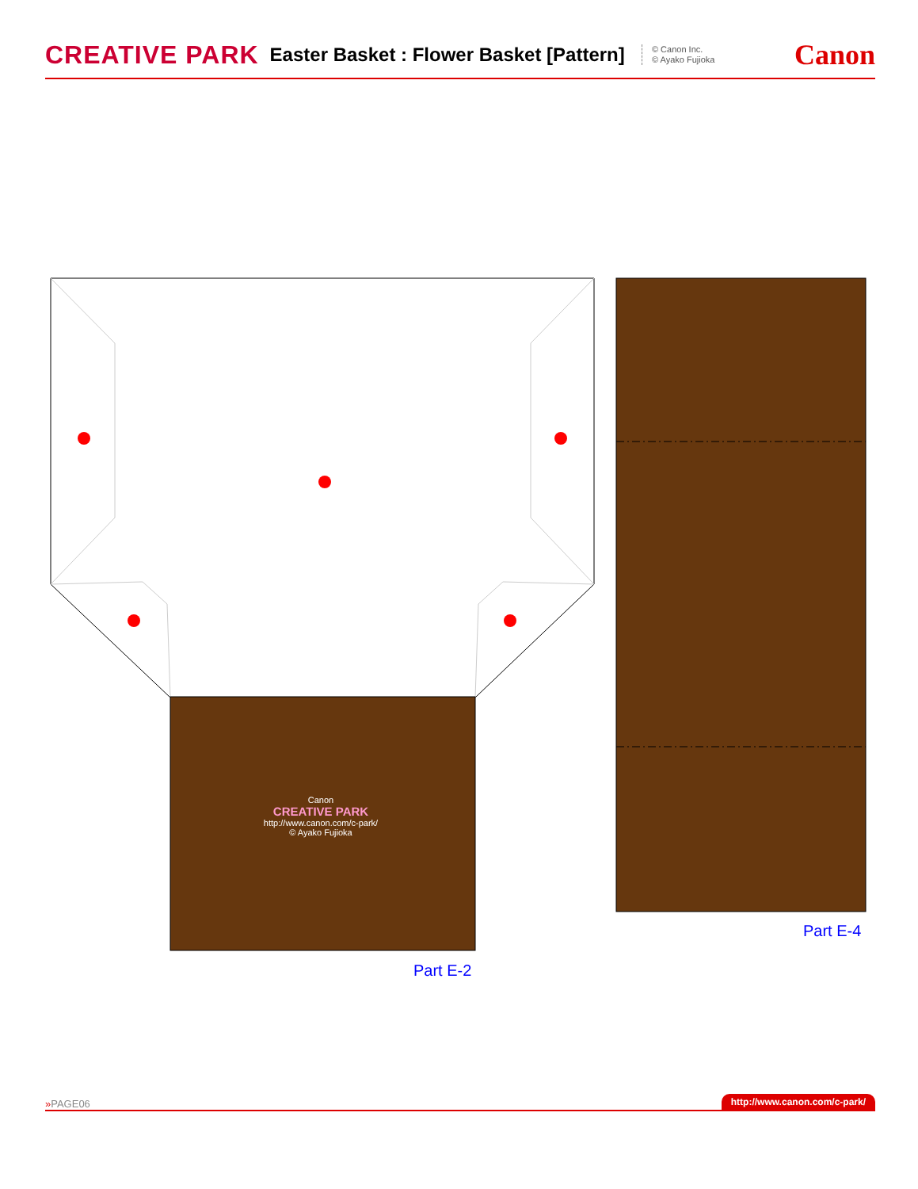CREATIVE PARK Easter Basket : Flower Basket [Pattern]
© Canon Inc.
© Ayako Fujioka
Canon
Canon
CREATIVE PARK
http://www.canon.com/c-park/
© Ayako Fujioka
Part E-2
Part E-4
»PAGE06 http://www.canon.com/c-park/